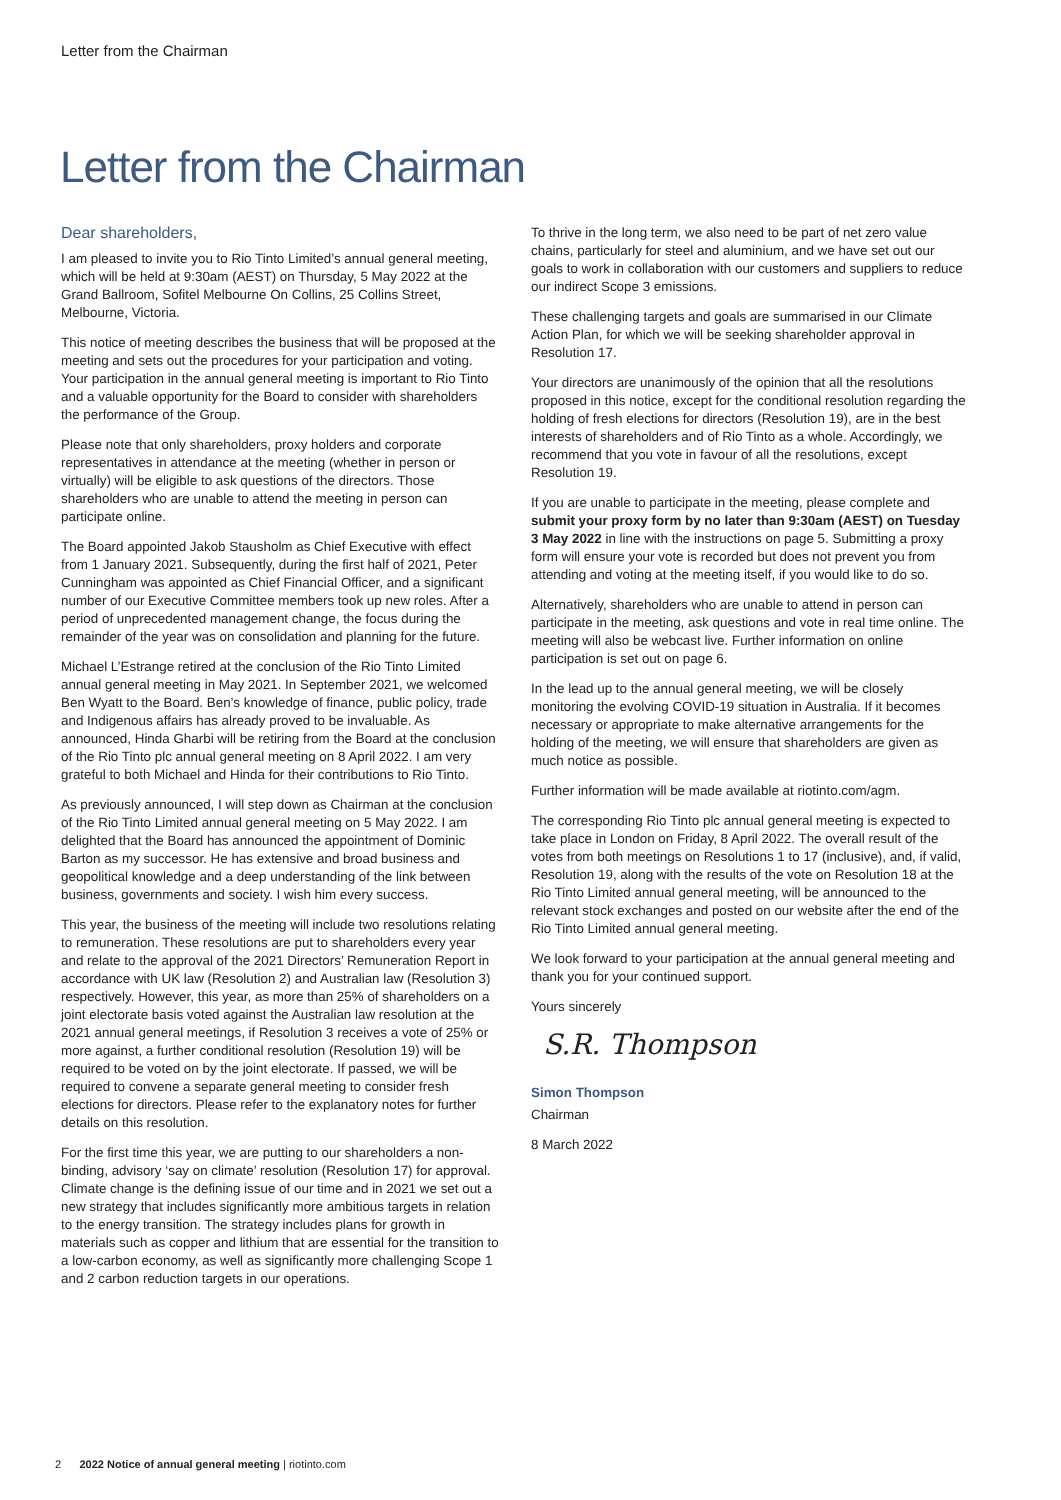Letter from the Chairman
Letter from the Chairman
Dear shareholders,
I am pleased to invite you to Rio Tinto Limited’s annual general meeting, which will be held at 9:30am (AEST) on Thursday, 5 May 2022 at the Grand Ballroom, Sofitel Melbourne On Collins, 25 Collins Street, Melbourne, Victoria.
This notice of meeting describes the business that will be proposed at the meeting and sets out the procedures for your participation and voting. Your participation in the annual general meeting is important to Rio Tinto and a valuable opportunity for the Board to consider with shareholders the performance of the Group.
Please note that only shareholders, proxy holders and corporate representatives in attendance at the meeting (whether in person or virtually) will be eligible to ask questions of the directors. Those shareholders who are unable to attend the meeting in person can participate online.
The Board appointed Jakob Stausholm as Chief Executive with effect from 1 January 2021. Subsequently, during the first half of 2021, Peter Cunningham was appointed as Chief Financial Officer, and a significant number of our Executive Committee members took up new roles. After a period of unprecedented management change, the focus during the remainder of the year was on consolidation and planning for the future.
Michael L’Estrange retired at the conclusion of the Rio Tinto Limited annual general meeting in May 2021. In September 2021, we welcomed Ben Wyatt to the Board. Ben’s knowledge of finance, public policy, trade and Indigenous affairs has already proved to be invaluable. As announced, Hinda Gharbi will be retiring from the Board at the conclusion of the Rio Tinto plc annual general meeting on 8 April 2022. I am very grateful to both Michael and Hinda for their contributions to Rio Tinto.
As previously announced, I will step down as Chairman at the conclusion of the Rio Tinto Limited annual general meeting on 5 May 2022. I am delighted that the Board has announced the appointment of Dominic Barton as my successor. He has extensive and broad business and geopolitical knowledge and a deep understanding of the link between business, governments and society. I wish him every success.
This year, the business of the meeting will include two resolutions relating to remuneration. These resolutions are put to shareholders every year and relate to the approval of the 2021 Directors’ Remuneration Report in accordance with UK law (Resolution 2) and Australian law (Resolution 3) respectively. However, this year, as more than 25% of shareholders on a joint electorate basis voted against the Australian law resolution at the 2021 annual general meetings, if Resolution 3 receives a vote of 25% or more against, a further conditional resolution (Resolution 19) will be required to be voted on by the joint electorate. If passed, we will be required to convene a separate general meeting to consider fresh elections for directors. Please refer to the explanatory notes for further details on this resolution.
For the first time this year, we are putting to our shareholders a non-binding, advisory ‘say on climate’ resolution (Resolution 17) for approval. Climate change is the defining issue of our time and in 2021 we set out a new strategy that includes significantly more ambitious targets in relation to the energy transition. The strategy includes plans for growth in materials such as copper and lithium that are essential for the transition to a low-carbon economy, as well as significantly more challenging Scope 1 and 2 carbon reduction targets in our operations.
To thrive in the long term, we also need to be part of net zero value chains, particularly for steel and aluminium, and we have set out our goals to work in collaboration with our customers and suppliers to reduce our indirect Scope 3 emissions.
These challenging targets and goals are summarised in our Climate Action Plan, for which we will be seeking shareholder approval in Resolution 17.
Your directors are unanimously of the opinion that all the resolutions proposed in this notice, except for the conditional resolution regarding the holding of fresh elections for directors (Resolution 19), are in the best interests of shareholders and of Rio Tinto as a whole. Accordingly, we recommend that you vote in favour of all the resolutions, except Resolution 19.
If you are unable to participate in the meeting, please complete and submit your proxy form by no later than 9:30am (AEST) on Tuesday 3 May 2022 in line with the instructions on page 5. Submitting a proxy form will ensure your vote is recorded but does not prevent you from attending and voting at the meeting itself, if you would like to do so.
Alternatively, shareholders who are unable to attend in person can participate in the meeting, ask questions and vote in real time online. The meeting will also be webcast live. Further information on online participation is set out on page 6.
In the lead up to the annual general meeting, we will be closely monitoring the evolving COVID-19 situation in Australia. If it becomes necessary or appropriate to make alternative arrangements for the holding of the meeting, we will ensure that shareholders are given as much notice as possible.
Further information will be made available at riotinto.com/agm.
The corresponding Rio Tinto plc annual general meeting is expected to take place in London on Friday, 8 April 2022. The overall result of the votes from both meetings on Resolutions 1 to 17 (inclusive), and, if valid, Resolution 19, along with the results of the vote on Resolution 18 at the Rio Tinto Limited annual general meeting, will be announced to the relevant stock exchanges and posted on our website after the end of the Rio Tinto Limited annual general meeting.
We look forward to your participation at the annual general meeting and thank you for your continued support.
Yours sincerely
S.R. Thompson
Simon Thompson
Chairman
8 March 2022
2 2022 Notice of annual general meeting | riotinto.com